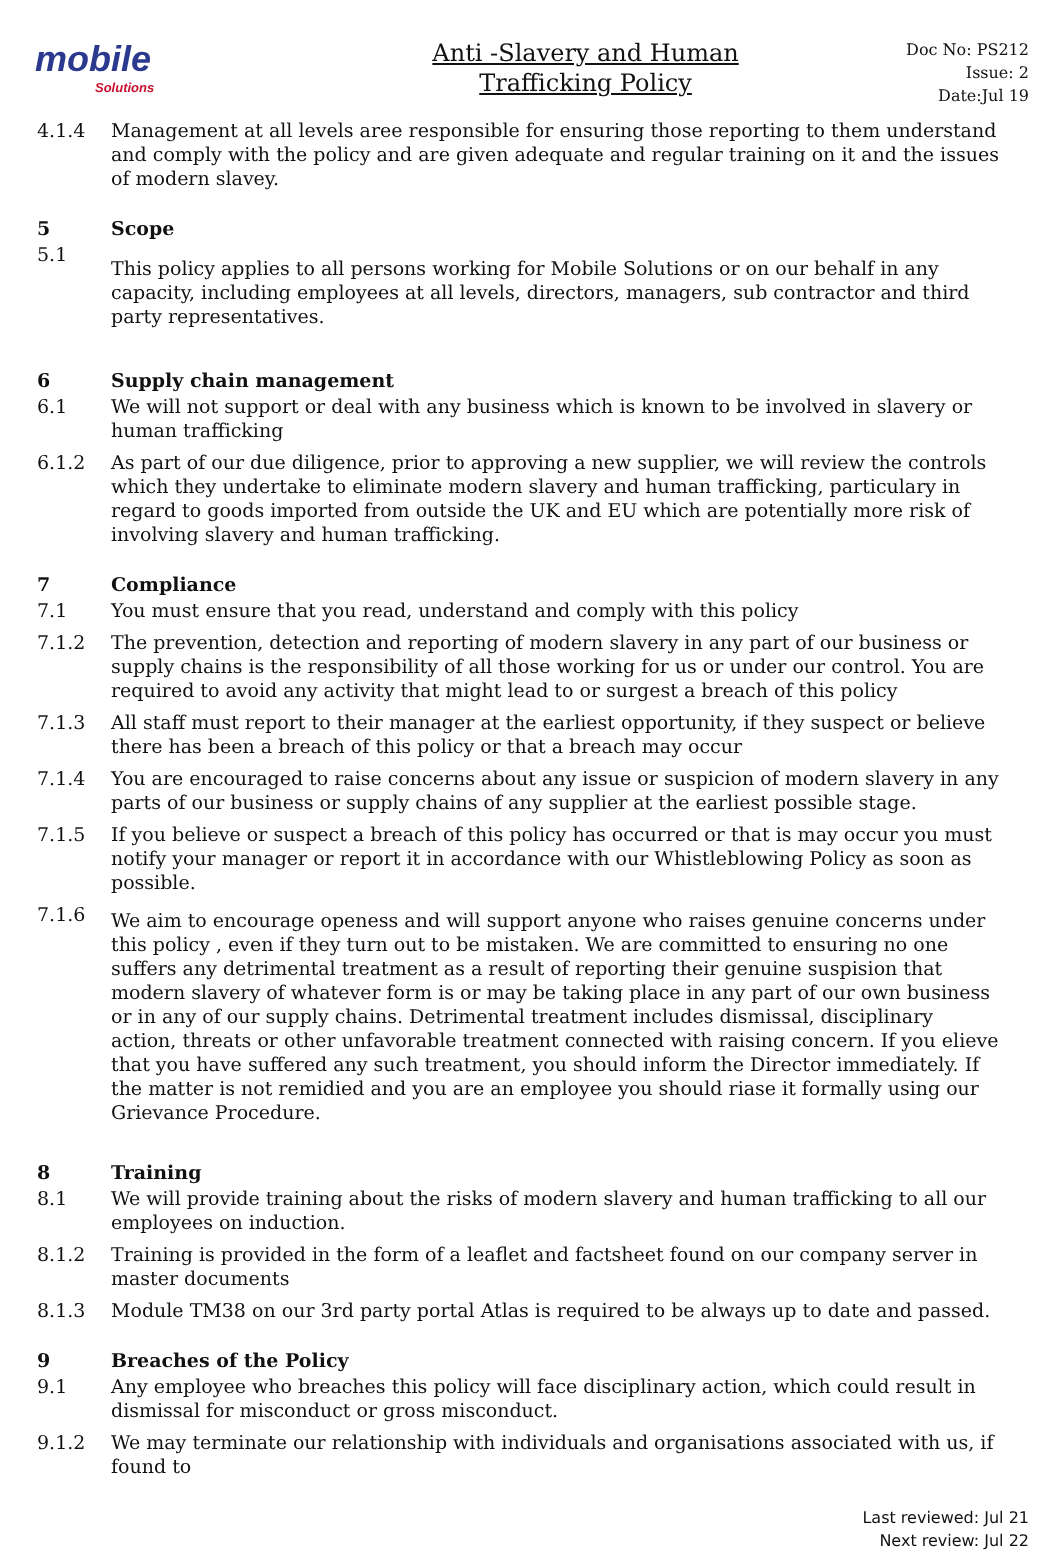mobile
Solutions
Anti -Slavery and Human
Trafficking Policy
Doc No: PS212
Issue: 2
Date:Jul 19
4.1.4 Management at all levels aree responsible for ensuring those reporting to them understand and comply with the policy and are given adequate and regular training on it and the issues of modern slavey.
5 Scope
5.1
This policy applies to all persons working for Mobile Solutions or on our behalf in any capacity, including employees at all levels, directors, managers, sub contractor and third party representatives.
6 Supply chain management
6.1 We will not support or deal with any business which is known to be involved in slavery or human trafficking
6.1.2 As part of our due diligence, prior to approving a new supplier, we will review the controls which they undertake to eliminate modern slavery and human trafficking, particulary in regard to goods imported from outside the UK and EU which are potentially more risk of involving slavery and human trafficking.
7 Compliance
7.1 You must ensure that you read, understand and comply with this policy
7.1.2 The prevention, detection and reporting of modern slavery in any part of our business or supply chains is the responsibility of all those working for us or under our control. You are required to avoid any activity that might lead to or surgest a breach of this policy
7.1.3 All staff must report to their manager at the earliest opportunity, if they suspect or believe there has been a breach of this policy or that a breach may occur
7.1.4 You are encouraged to raise concerns about any issue or suspicion of modern slavery in any parts of our business or supply chains of any supplier at the earliest possible stage.
7.1.5 If you believe or suspect a breach of this policy has occurred or that is may occur you must notify your manager or report it in accordance with our Whistleblowing Policy as soon as possible.
7.1.6
We aim to encourage openess and will support anyone who raises genuine concerns under this policy , even if they turn out to be mistaken. We are committed to ensuring no one suffers any detrimental treatment as a result of reporting their genuine suspision that modern slavery of whatever form is or may be taking place in any part of our own business or in any of our supply chains. Detrimental treatment includes dismissal, disciplinary action, threats or other unfavorable treatment connected with raising concern. If you elieve that you have suffered any such treatment, you should inform the Director immediately. If the matter is not remidied and you are an employee you should riase it formally using our Grievance Procedure.
8 Training
8.1 We will provide training about the risks of modern slavery and human trafficking to all our employees on induction.
8.1.2 Training is provided in the form of a leaflet and factsheet found on our company server in master documents
8.1.3 Module TM38 on our 3rd party portal Atlas is required to be always up to date and passed.
9 Breaches of the Policy
9.1 Any employee who breaches this policy will face disciplinary action, which could result in dismissal for misconduct or gross misconduct.
9.1.2 We may terminate our relationship with individuals and organisations associated with us, if found to
Last reviewed: Jul 21
Next review: Jul 22